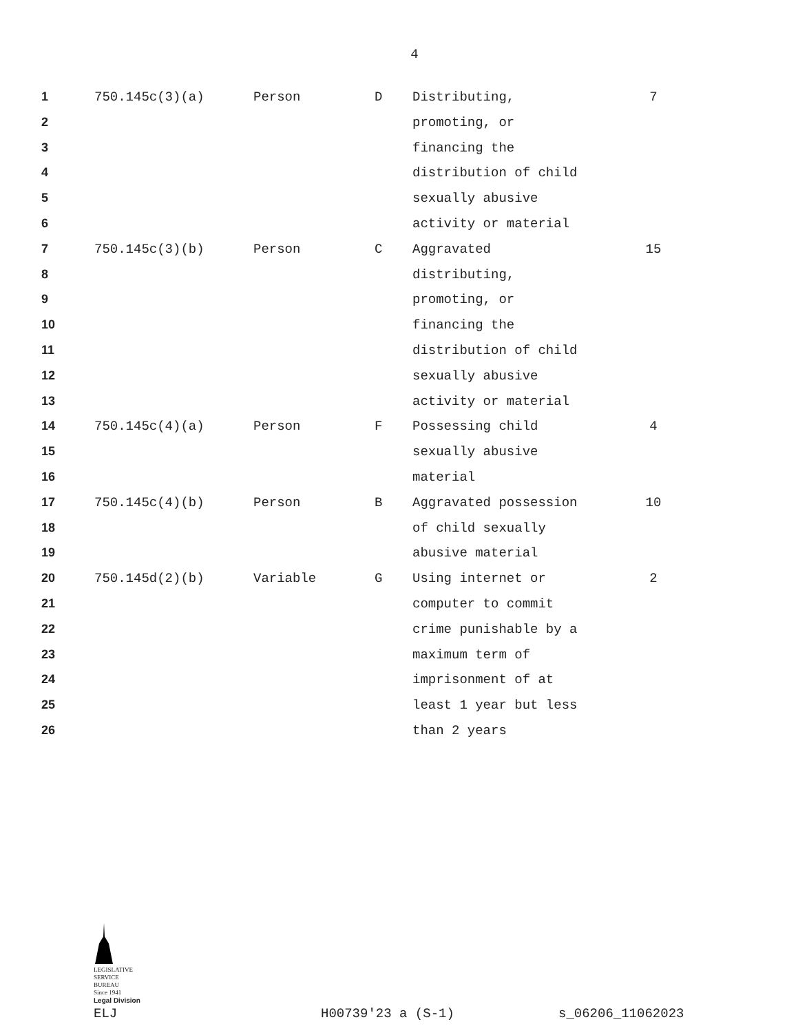4
| 1 | 750.145c(3)(a) | Person | D | Distributing, | 7 |
| 2 | | | | promoting, or | |
| 3 | | | | financing the | |
| 4 | | | | distribution of child | |
| 5 | | | | sexually abusive | |
| 6 | | | | activity or material | |
| 7 | 750.145c(3)(b) | Person | C | Aggravated | 15 |
| 8 | | | | distributing, | |
| 9 | | | | promoting, or | |
| 10 | | | | financing the | |
| 11 | | | | distribution of child | |
| 12 | | | | sexually abusive | |
| 13 | | | | activity or material | |
| 14 | 750.145c(4)(a) | Person | F | Possessing child | 4 |
| 15 | | | | sexually abusive | |
| 16 | | | | material | |
| 17 | 750.145c(4)(b) | Person | B | Aggravated possession | 10 |
| 18 | | | | of child sexually | |
| 19 | | | | abusive material | |
| 20 | 750.145d(2)(b) | Variable | G | Using internet or | 2 |
| 21 | | | | computer to commit | |
| 22 | | | | crime punishable by a | |
| 23 | | | | maximum term of | |
| 24 | | | | imprisonment of at | |
| 25 | | | | least 1 year but less | |
| 26 | | | | than 2 years | |
LEGISLATIVE
SERVICE
BUREAU
Since 1941
Legal Division
ELJ H00739'23 a (S-1) s_06206_11062023